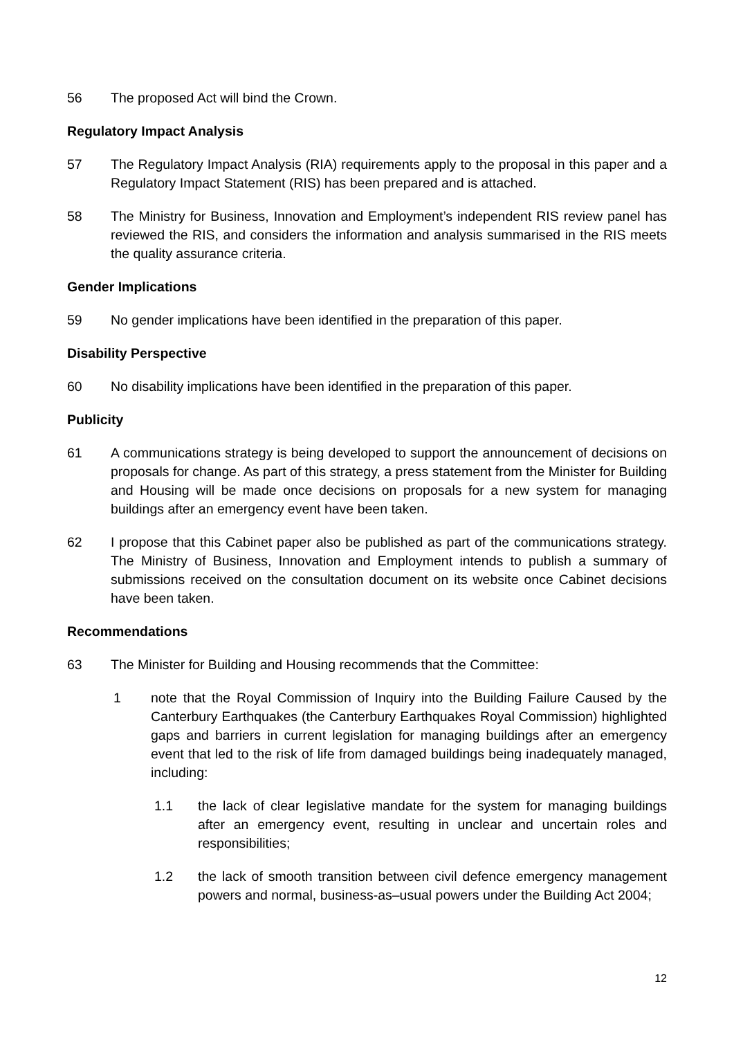56 The proposed Act will bind the Crown.
Regulatory Impact Analysis
57 The Regulatory Impact Analysis (RIA) requirements apply to the proposal in this paper and a Regulatory Impact Statement (RIS) has been prepared and is attached.
58 The Ministry for Business, Innovation and Employment’s independent RIS review panel has reviewed the RIS, and considers the information and analysis summarised in the RIS meets the quality assurance criteria.
Gender Implications
59 No gender implications have been identified in the preparation of this paper.
Disability Perspective
60 No disability implications have been identified in the preparation of this paper.
Publicity
61 A communications strategy is being developed to support the announcement of decisions on proposals for change. As part of this strategy, a press statement from the Minister for Building and Housing will be made once decisions on proposals for a new system for managing buildings after an emergency event have been taken.
62 I propose that this Cabinet paper also be published as part of the communications strategy. The Ministry of Business, Innovation and Employment intends to publish a summary of submissions received on the consultation document on its website once Cabinet decisions have been taken.
Recommendations
63 The Minister for Building and Housing recommends that the Committee:
1 note that the Royal Commission of Inquiry into the Building Failure Caused by the Canterbury Earthquakes (the Canterbury Earthquakes Royal Commission) highlighted gaps and barriers in current legislation for managing buildings after an emergency event that led to the risk of life from damaged buildings being inadequately managed, including:
1.1 the lack of clear legislative mandate for the system for managing buildings after an emergency event, resulting in unclear and uncertain roles and responsibilities;
1.2 the lack of smooth transition between civil defence emergency management powers and normal, business-as–usual powers under the Building Act 2004;
12